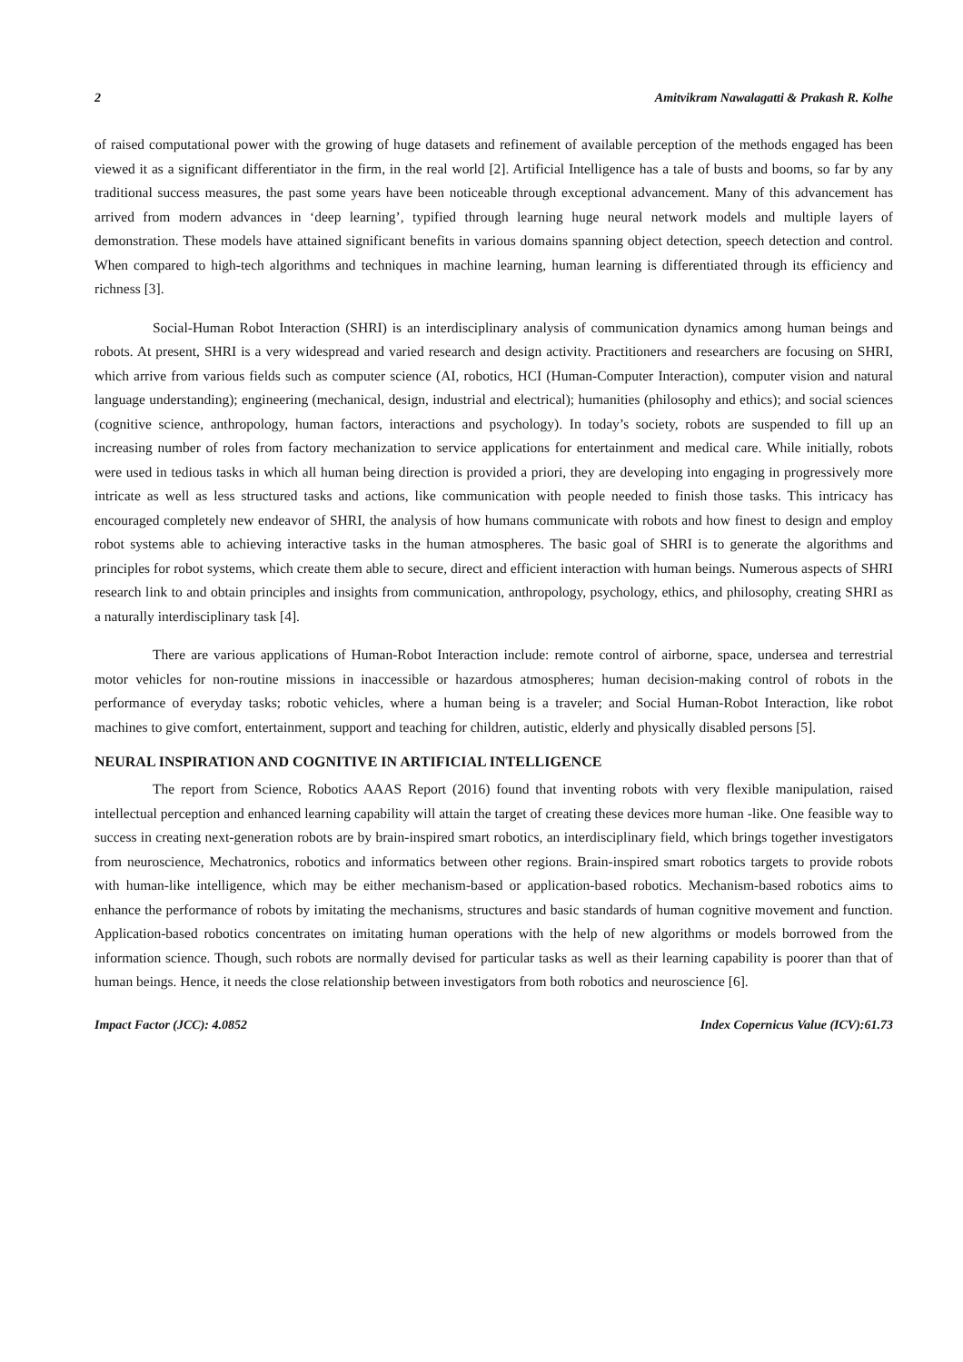2 Amitvikram Nawalagatti & Prakash R. Kolhe
of raised computational power with the growing of huge datasets and refinement of available perception of the methods engaged has been viewed it as a significant differentiator in the firm, in the real world [2]. Artificial Intelligence has a tale of busts and booms, so far by any traditional success measures, the past some years have been noticeable through exceptional advancement. Many of this advancement has arrived from modern advances in ‘deep learning’, typified through learning huge neural network models and multiple layers of demonstration. These models have attained significant benefits in various domains spanning object detection, speech detection and control. When compared to high-tech algorithms and techniques in machine learning, human learning is differentiated through its efficiency and richness [3].
Social-Human Robot Interaction (SHRI) is an interdisciplinary analysis of communication dynamics among human beings and robots. At present, SHRI is a very widespread and varied research and design activity. Practitioners and researchers are focusing on SHRI, which arrive from various fields such as computer science (AI, robotics, HCI (Human-Computer Interaction), computer vision and natural language understanding); engineering (mechanical, design, industrial and electrical); humanities (philosophy and ethics); and social sciences (cognitive science, anthropology, human factors, interactions and psychology). In today’s society, robots are suspended to fill up an increasing number of roles from factory mechanization to service applications for entertainment and medical care. While initially, robots were used in tedious tasks in which all human being direction is provided a priori, they are developing into engaging in progressively more intricate as well as less structured tasks and actions, like communication with people needed to finish those tasks. This intricacy has encouraged completely new endeavor of SHRI, the analysis of how humans communicate with robots and how finest to design and employ robot systems able to achieving interactive tasks in the human atmospheres. The basic goal of SHRI is to generate the algorithms and principles for robot systems, which create them able to secure, direct and efficient interaction with human beings. Numerous aspects of SHRI research link to and obtain principles and insights from communication, anthropology, psychology, ethics, and philosophy, creating SHRI as a naturally interdisciplinary task [4].
There are various applications of Human-Robot Interaction include: remote control of airborne, space, undersea and terrestrial motor vehicles for non-routine missions in inaccessible or hazardous atmospheres; human decision-making control of robots in the performance of everyday tasks; robotic vehicles, where a human being is a traveler; and Social Human-Robot Interaction, like robot machines to give comfort, entertainment, support and teaching for children, autistic, elderly and physically disabled persons [5].
NEURAL INSPIRATION AND COGNITIVE IN ARTIFICIAL INTELLIGENCE
The report from Science, Robotics AAAS Report (2016) found that inventing robots with very flexible manipulation, raised intellectual perception and enhanced learning capability will attain the target of creating these devices more human -like. One feasible way to success in creating next-generation robots are by brain-inspired smart robotics, an interdisciplinary field, which brings together investigators from neuroscience, Mechatronics, robotics and informatics between other regions. Brain-inspired smart robotics targets to provide robots with human-like intelligence, which may be either mechanism-based or application-based robotics. Mechanism-based robotics aims to enhance the performance of robots by imitating the mechanisms, structures and basic standards of human cognitive movement and function. Application-based robotics concentrates on imitating human operations with the help of new algorithms or models borrowed from the information science. Though, such robots are normally devised for particular tasks as well as their learning capability is poorer than that of human beings. Hence, it needs the close relationship between investigators from both robotics and neuroscience [6].
Impact Factor (JCC): 4.0852 Index Copernicus Value (ICV):61.73